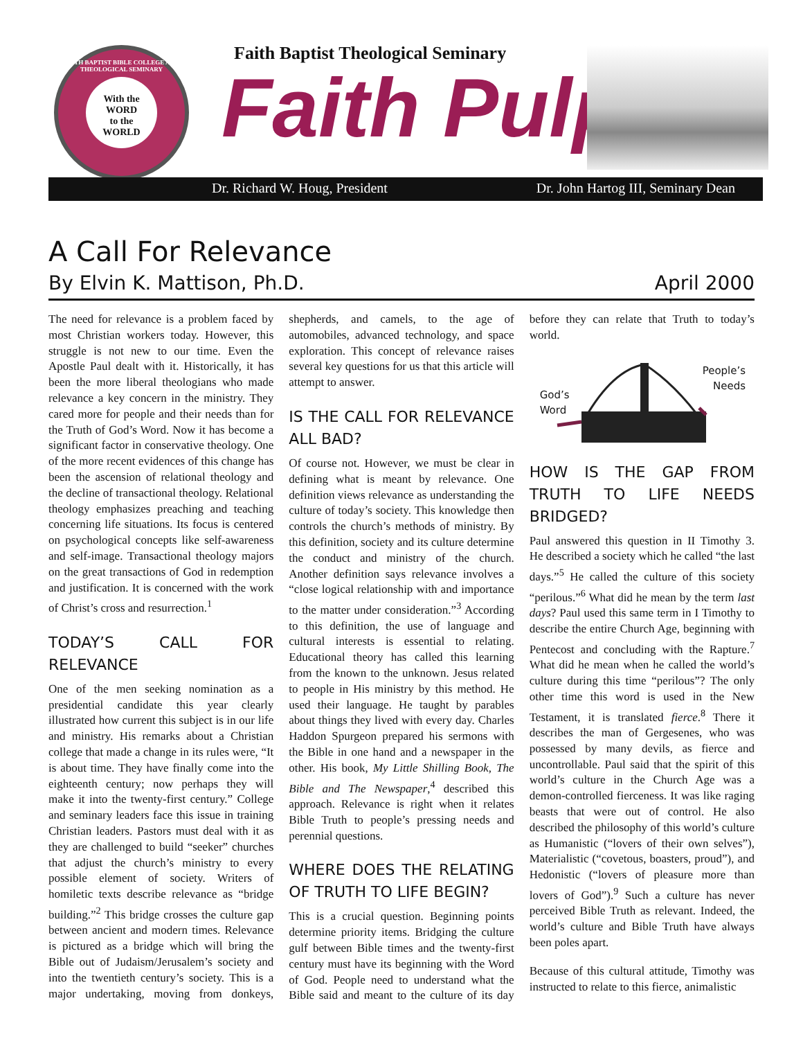FAITH BAPTIST BIBLE COLLEGE AND THEOLOGICAL SEMINARY
With the
WORD
to the
WORLD
Faith Baptist Theological Seminary
Faith Pulpit
Dr. Richard W. Houg, President Dr. John Hartog III, Seminary Dean
A Call For Relevance
By Elvin K. Mattison, Ph.D. April 2000
The need for relevance is a problem faced by most Christian workers today. However, this struggle is not new to our time. Even the Apostle Paul dealt with it. Historically, it has been the more liberal theologians who made relevance a key concern in the ministry. They cared more for people and their needs than for the Truth of God’s Word. Now it has become a significant factor in conservative theology. One of the more recent evidences of this change has been the ascension of relational theology and the decline of transactional theology. Relational theology emphasizes preaching and teaching concerning life situations. Its focus is centered on psychological concepts like self-awareness and self-image. Transactional theology majors on the great transactions of God in redemption and justification. It is concerned with the work of Christ’s cross and resurrection.<sup>1</sup>
TODAY’S CALL FOR RELEVANCE
One of the men seeking nomination as a presidential candidate this year clearly illustrated how current this subject is in our life and ministry. His remarks about a Christian college that made a change in its rules were, “It is about time. They have finally come into the eighteenth century; now perhaps they will make it into the twenty-first century.” College and seminary leaders face this issue in training Christian leaders. Pastors must deal with it as they are challenged to build “seeker” churches that adjust the church’s ministry to every possible element of society. Writers of homiletic texts describe relevance as “bridge building.”<sup>2</sup> This bridge crosses the culture gap between ancient and modern times. Relevance is pictured as a bridge which will bring the Bible out of Judaism/Jerusalem’s society and into the twentieth century’s society. This is a major undertaking, moving from donkeys, shepherds, and camels, to the age of automobiles, advanced technology, and space exploration. This concept of relevance raises several key questions for us that this article will attempt to answer.
IS THE CALL FOR RELEVANCE ALL BAD?
Of course not. However, we must be clear in defining what is meant by relevance. One definition views relevance as understanding the culture of today’s society. This knowledge then controls the church’s methods of ministry. By this definition, society and its culture determine the conduct and ministry of the church. Another definition says relevance involves a “close logical relationship with and importance to the matter under consideration.”<sup>3</sup> According to this definition, the use of language and cultural interests is essential to relating. Educational theory has called this learning from the known to the unknown. Jesus related to people in His ministry by this method. He used their language. He taught by parables about things they lived with every day. Charles Haddon Spurgeon prepared his sermons with the Bible in one hand and a newspaper in the other. His book, My Little Shilling Book, The Bible and The Newspaper,<sup>4</sup> described this approach. Relevance is right when it relates Bible Truth to people’s pressing needs and perennial questions.
WHERE DOES THE RELATING OF TRUTH TO LIFE BEGIN?
This is a crucial question. Beginning points determine priority items. Bridging the culture gulf between Bible times and the twenty-first century must have its beginning with the Word of God. People need to understand what the Bible said and meant to the culture of its day before they can relate that Truth to today’s world.
God’s
Word
People’s
Needs
HOW IS THE GAP FROM TRUTH TO LIFE NEEDS BRIDGED?
Paul answered this question in II Timothy 3. He described a society which he called “the last days.”<sup>5</sup> He called the culture of this society “perilous.”<sup>6</sup> What did he mean by the term last days? Paul used this same term in I Timothy to describe the entire Church Age, beginning with Pentecost and concluding with the Rapture.<sup>7</sup> What did he mean when he called the world’s culture during this time “perilous”? The only other time this word is used in the New Testament, it is translated fierce.<sup>8</sup> There it describes the man of Gergesenes, who was possessed by many devils, as fierce and uncontrollable. Paul said that the spirit of this world’s culture in the Church Age was a demon-controlled fierceness. It was like raging beasts that were out of control. He also described the philosophy of this world’s culture as Humanistic (“lovers of their own selves”), Materialistic (“covetous, boasters, proud”), and Hedonistic (“lovers of pleasure more than lovers of God”).<sup>9</sup> Such a culture has never perceived Bible Truth as relevant. Indeed, the world’s culture and Bible Truth have always been poles apart.
Because of this cultural attitude, Timothy was instructed to relate to this fierce, animalistic